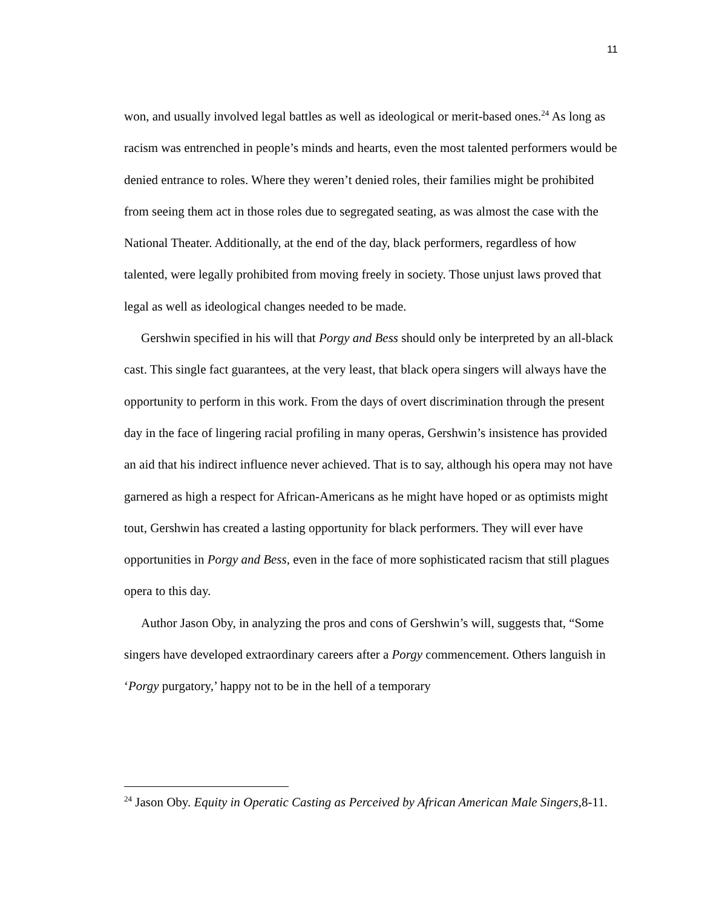11
won, and usually involved legal battles as well as ideological or merit-based ones.<sup>24</sup> As long as racism was entrenched in people’s minds and hearts, even the most talented performers would be denied entrance to roles. Where they weren’t denied roles, their families might be prohibited from seeing them act in those roles due to segregated seating, as was almost the case with the National Theater. Additionally, at the end of the day, black performers, regardless of how talented, were legally prohibited from moving freely in society. Those unjust laws proved that legal as well as ideological changes needed to be made.
Gershwin specified in his will that Porgy and Bess should only be interpreted by an all-black cast. This single fact guarantees, at the very least, that black opera singers will always have the opportunity to perform in this work. From the days of overt discrimination through the present day in the face of lingering racial profiling in many operas, Gershwin’s insistence has provided an aid that his indirect influence never achieved. That is to say, although his opera may not have garnered as high a respect for African-Americans as he might have hoped or as optimists might tout, Gershwin has created a lasting opportunity for black performers. They will ever have opportunities in Porgy and Bess, even in the face of more sophisticated racism that still plagues opera to this day.
Author Jason Oby, in analyzing the pros and cons of Gershwin’s will, suggests that, “Some singers have developed extraordinary careers after a Porgy commencement. Others languish in ‘Porgy purgatory,’ happy not to be in the hell of a temporary
<sup>24</sup> Jason Oby. Equity in Operatic Casting as Perceived by African American Male Singers, 8-11.